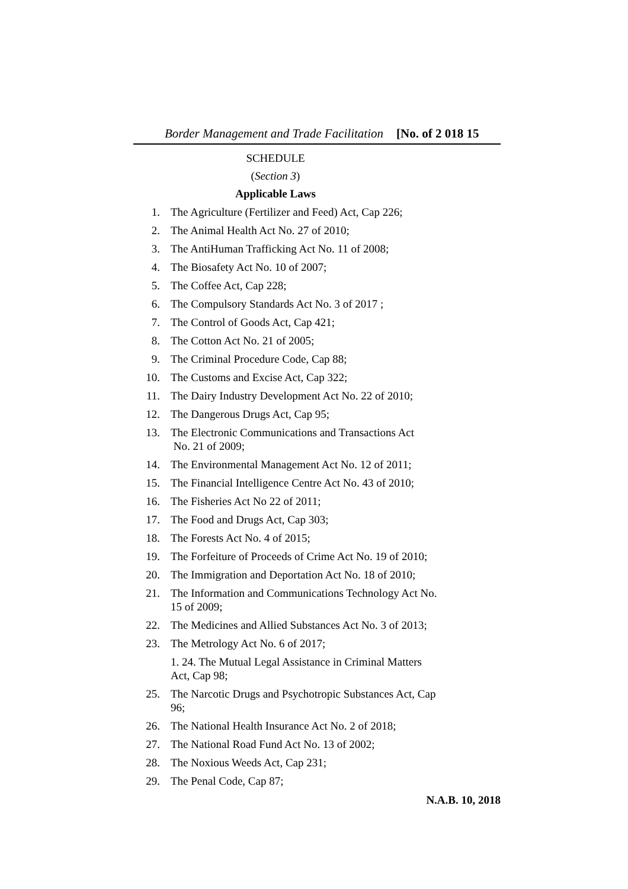Border Management and Trade Facilitation [No. of 2 018 15
SCHEDULE
(Section 3)
Applicable Laws
1. The Agriculture (Fertilizer and Feed) Act, Cap 226;
2. The Animal Health Act No. 27 of 2010;
3. The AntiHuman Trafficking Act No. 11 of 2008;
4. The Biosafety Act No. 10 of 2007;
5. The Coffee Act, Cap 228;
6. The Compulsory Standards Act No. 3 of 2017 ;
7. The Control of Goods Act, Cap 421;
8. The Cotton Act No. 21 of 2005;
9. The Criminal Procedure Code, Cap 88;
10. The Customs and Excise Act, Cap 322;
11. The Dairy Industry Development Act No. 22 of 2010;
12. The Dangerous Drugs Act, Cap 95;
13. The Electronic Communications and Transactions Act
No. 21 of 2009;
14. The Environmental Management Act No. 12 of 2011;
15. The Financial Intelligence Centre Act No. 43 of 2010;
16. The Fisheries Act No 22 of 2011;
17. The Food and Drugs Act, Cap 303;
18. The Forests Act No. 4 of 2015;
19. The Forfeiture of Proceeds of Crime Act No. 19 of 2010;
20. The Immigration and Deportation Act No. 18 of 2010;
21. The Information and Communications Technology Act No. 15 of 2009;
22. The Medicines and Allied Substances Act No. 3 of 2013;
23. The Metrology Act No. 6 of 2017;
1. 24. The Mutual Legal Assistance in Criminal Matters Act, Cap 98;
25. The Narcotic Drugs and Psychotropic Substances Act, Cap 96;
26. The National Health Insurance Act No. 2 of 2018;
27. The National Road Fund Act No. 13 of 2002;
28. The Noxious Weeds Act, Cap 231;
29. The Penal Code, Cap 87;
N.A.B. 10, 2018